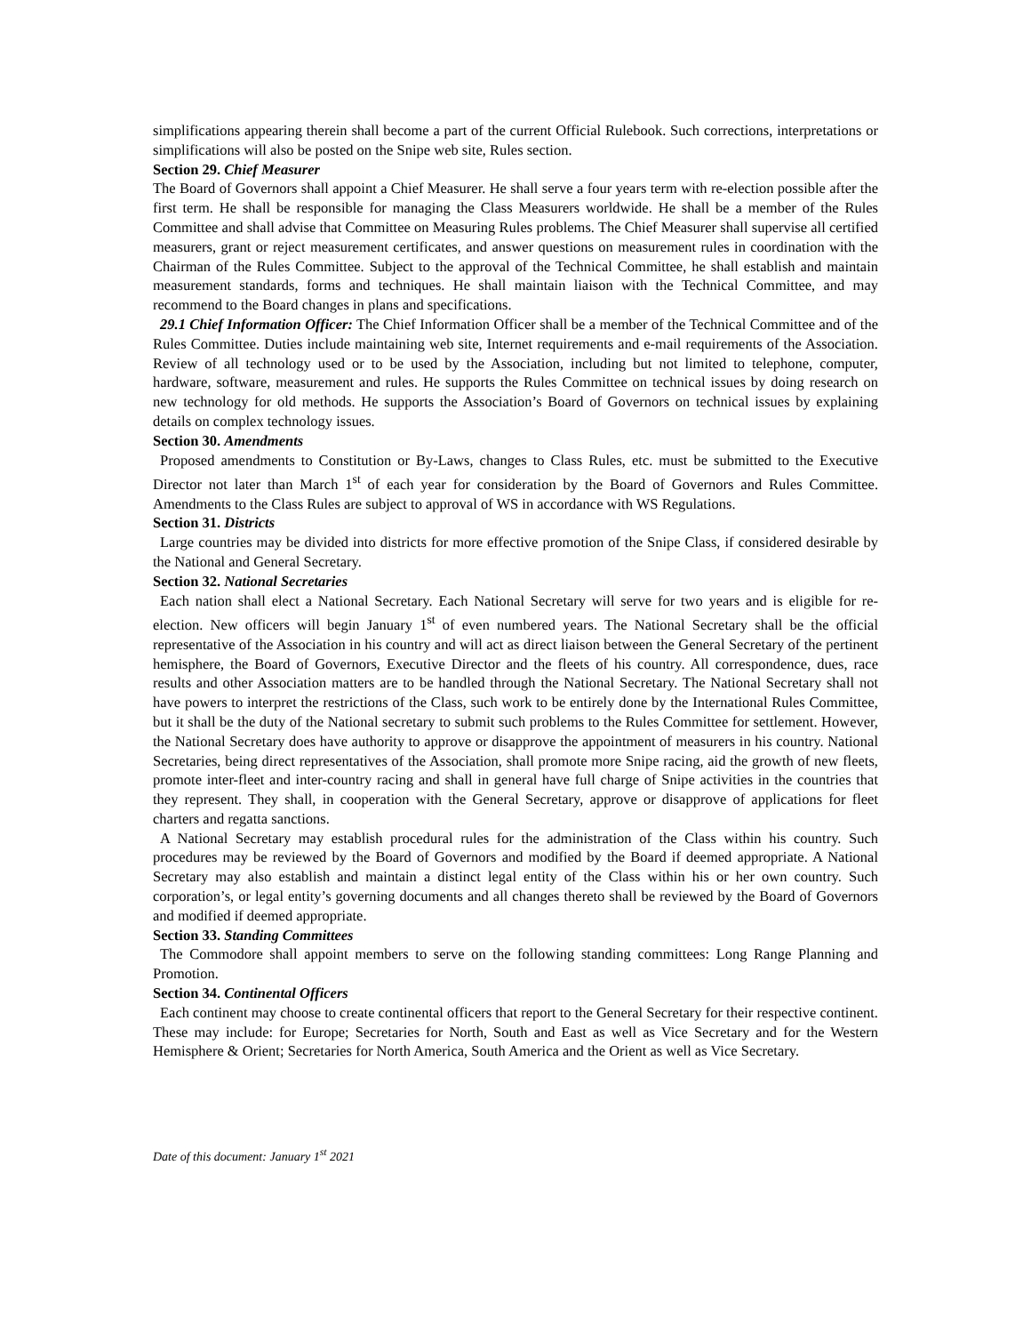simplifications appearing therein shall become a part of the current Official Rulebook. Such corrections, interpretations or simplifications will also be posted on the Snipe web site, Rules section.
Section 29. Chief Measurer
The Board of Governors shall appoint a Chief Measurer. He shall serve a four years term with re-election possible after the first term. He shall be responsible for managing the Class Measurers worldwide. He shall be a member of the Rules Committee and shall advise that Committee on Measuring Rules problems. The Chief Measurer shall supervise all certified measurers, grant or reject measurement certificates, and answer questions on measurement rules in coordination with the Chairman of the Rules Committee. Subject to the approval of the Technical Committee, he shall establish and maintain measurement standards, forms and techniques. He shall maintain liaison with the Technical Committee, and may recommend to the Board changes in plans and specifications.
29.1 Chief Information Officer: The Chief Information Officer shall be a member of the Technical Committee and of the Rules Committee. Duties include maintaining web site, Internet requirements and e-mail requirements of the Association. Review of all technology used or to be used by the Association, including but not limited to telephone, computer, hardware, software, measurement and rules. He supports the Rules Committee on technical issues by doing research on new technology for old methods. He supports the Association’s Board of Governors on technical issues by explaining details on complex technology issues.
Section 30. Amendments
Proposed amendments to Constitution or By-Laws, changes to Class Rules, etc. must be submitted to the Executive Director not later than March 1<sup>st</sup> of each year for consideration by the Board of Governors and Rules Committee. Amendments to the Class Rules are subject to approval of WS in accordance with WS Regulations.
Section 31. Districts
Large countries may be divided into districts for more effective promotion of the Snipe Class, if considered desirable by the National and General Secretary.
Section 32. National Secretaries
Each nation shall elect a National Secretary. Each National Secretary will serve for two years and is eligible for re-election. New officers will begin January 1<sup>st</sup> of even numbered years. The National Secretary shall be the official representative of the Association in his country and will act as direct liaison between the General Secretary of the pertinent hemisphere, the Board of Governors, Executive Director and the fleets of his country. All correspondence, dues, race results and other Association matters are to be handled through the National Secretary. The National Secretary shall not have powers to interpret the restrictions of the Class, such work to be entirely done by the International Rules Committee, but it shall be the duty of the National secretary to submit such problems to the Rules Committee for settlement. However, the National Secretary does have authority to approve or disapprove the appointment of measurers in his country. National Secretaries, being direct representatives of the Association, shall promote more Snipe racing, aid the growth of new fleets, promote inter-fleet and inter-country racing and shall in general have full charge of Snipe activities in the countries that they represent. They shall, in cooperation with the General Secretary, approve or disapprove of applications for fleet charters and regatta sanctions.
A National Secretary may establish procedural rules for the administration of the Class within his country. Such procedures may be reviewed by the Board of Governors and modified by the Board if deemed appropriate. A National Secretary may also establish and maintain a distinct legal entity of the Class within his or her own country. Such corporation’s, or legal entity’s governing documents and all changes thereto shall be reviewed by the Board of Governors and modified if deemed appropriate.
Section 33. Standing Committees
The Commodore shall appoint members to serve on the following standing committees: Long Range Planning and Promotion.
Section 34. Continental Officers
Each continent may choose to create continental officers that report to the General Secretary for their respective continent. These may include: for Europe; Secretaries for North, South and East as well as Vice Secretary and for the Western Hemisphere & Orient; Secretaries for North America, South America and the Orient as well as Vice Secretary.
Date of this document: January 1<sup>st</sup> 2021